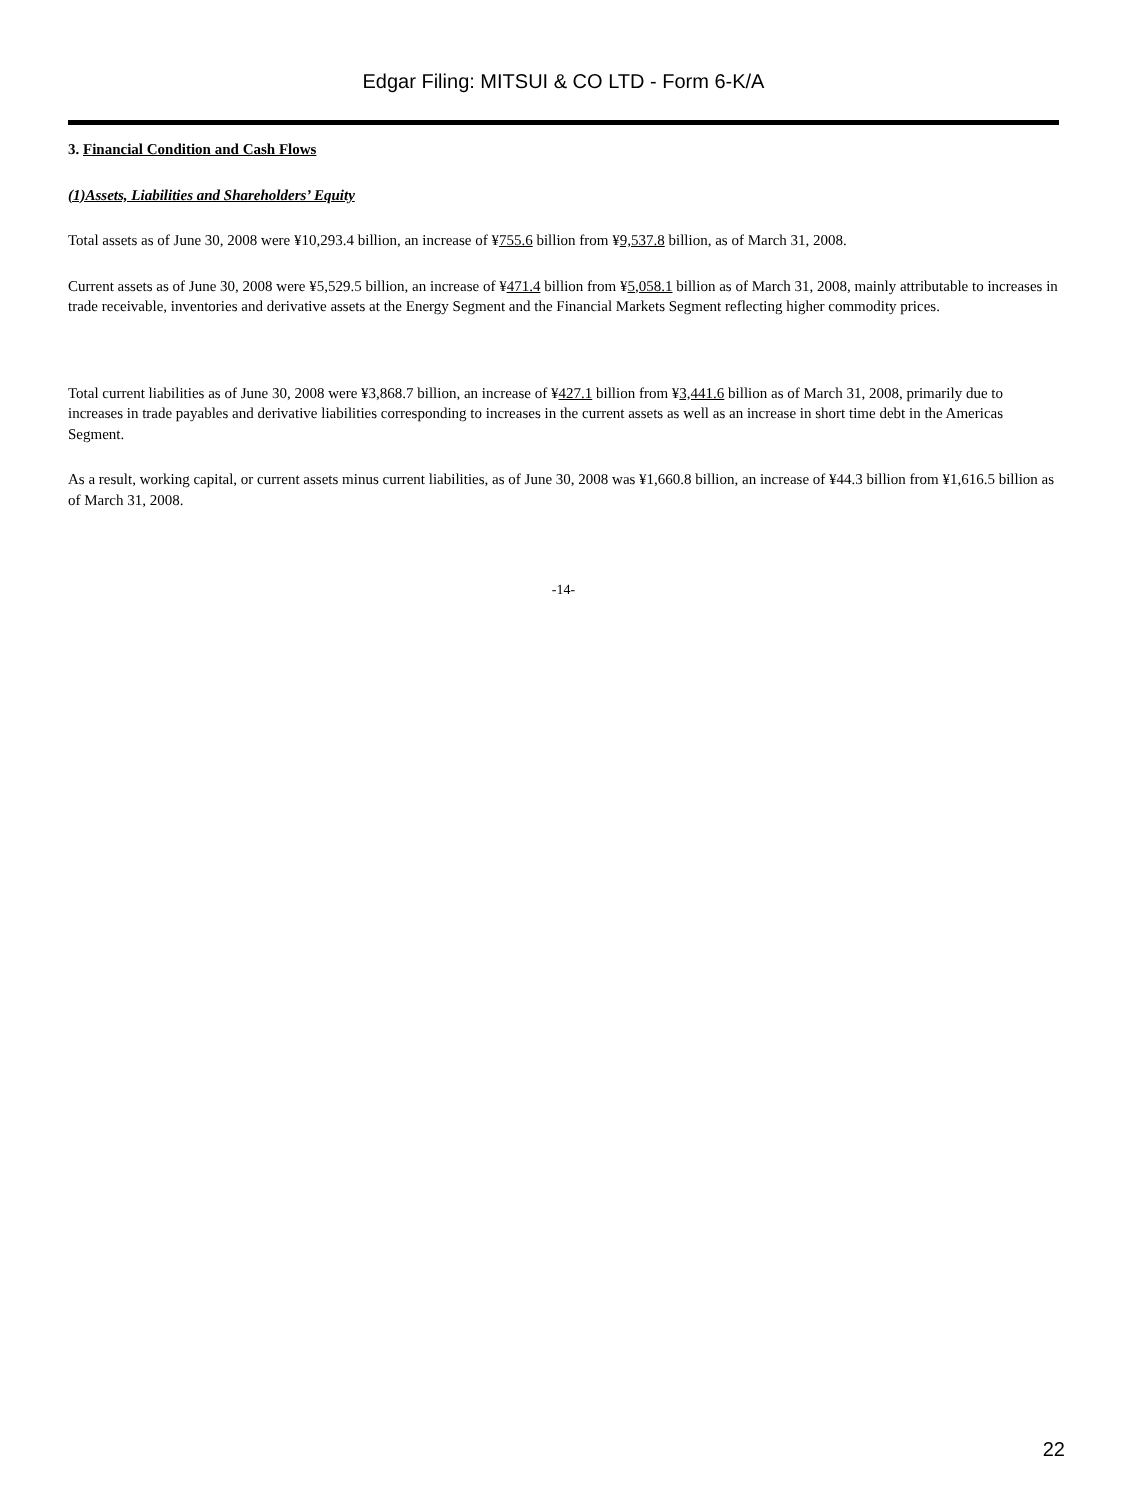Edgar Filing: MITSUI & CO LTD - Form 6-K/A
3. Financial Condition and Cash Flows
(1)Assets, Liabilities and Shareholders’ Equity
Total assets as of June 30, 2008 were ¥10,293.4 billion, an increase of ¥755.6 billion from ¥9,537.8 billion, as of March 31, 2008.
Current assets as of June 30, 2008 were ¥5,529.5 billion, an increase of ¥471.4 billion from ¥5,058.1 billion as of March 31, 2008, mainly attributable to increases in trade receivable, inventories and derivative assets at the Energy Segment and the Financial Markets Segment reflecting higher commodity prices.
Total current liabilities as of June 30, 2008 were ¥3,868.7 billion, an increase of ¥427.1 billion from ¥3,441.6 billion as of March 31, 2008, primarily due to increases in trade payables and derivative liabilities corresponding to increases in the current assets as well as an increase in short time debt in the Americas Segment.
As a result, working capital, or current assets minus current liabilities, as of June 30, 2008 was ¥1,660.8 billion, an increase of ¥44.3 billion from ¥1,616.5 billion as of March 31, 2008.
-14-
22